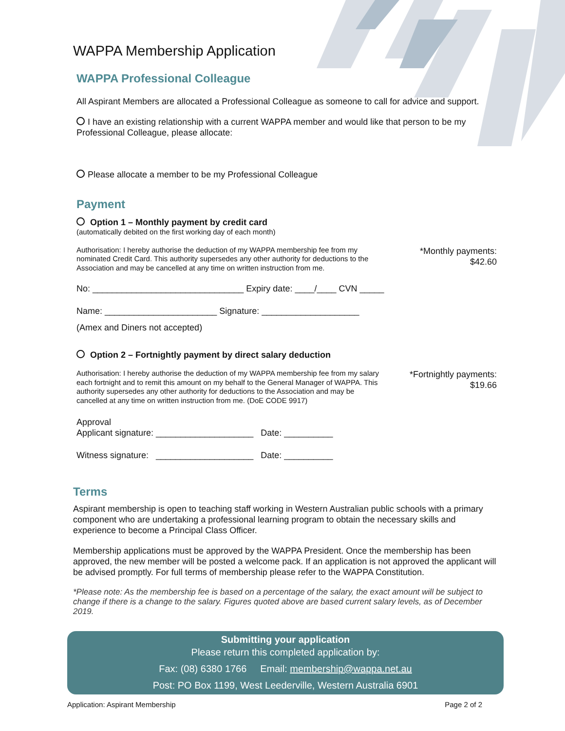WAPPA Membership Application
WAPPA Professional Colleague
All Aspirant Members are allocated a Professional Colleague as someone to call for advice and support.
I have an existing relationship with a current WAPPA member and would like that person to be my Professional Colleague, please allocate:
Please allocate a member to be my Professional Colleague
Payment
Option 1 – Monthly payment by credit card
(automatically debited on the first working day of each month)
Authorisation: I hereby authorise the deduction of my WAPPA membership fee from my nominated Credit Card. This authority supersedes any other authority for deductions to the Association and may be cancelled at any time on written instruction from me.
*Monthly payments:
$42.60
No: _______________________________ Expiry date: ____/____ CVN _____
Name: _______________________ Signature: ____________________
(Amex and Diners not accepted)
Option 2 – Fortnightly payment by direct salary deduction
Authorisation: I hereby authorise the deduction of my WAPPA membership fee from my salary each fortnight and to remit this amount on my behalf to the General Manager of WAPPA. This authority supersedes any other authority for deductions to the Association and may be cancelled at any time on written instruction from me. (DoE CODE 9917)
*Fortnightly payments:
$19.66
Approval
Applicant signature: ____________________ Date: __________
Witness signature: ____________________ Date: __________
Terms
Aspirant membership is open to teaching staff working in Western Australian public schools with a primary component who are undertaking a professional learning program to obtain the necessary skills and experience to become a Principal Class Officer.
Membership applications must be approved by the WAPPA President. Once the membership has been approved, the new member will be posted a welcome pack. If an application is not approved the applicant will be advised promptly. For full terms of membership please refer to the WAPPA Constitution.
*Please note: As the membership fee is based on a percentage of the salary, the exact amount will be subject to change if there is a change to the salary. Figures quoted above are based current salary levels, as of December 2019.
Submitting your application
Please return this completed application by:
Fax: (08) 6380 1766 Email: membership@wappa.net.au
Post: PO Box 1199, West Leederville, Western Australia 6901
Application: Aspirant Membership Page 2 of 2